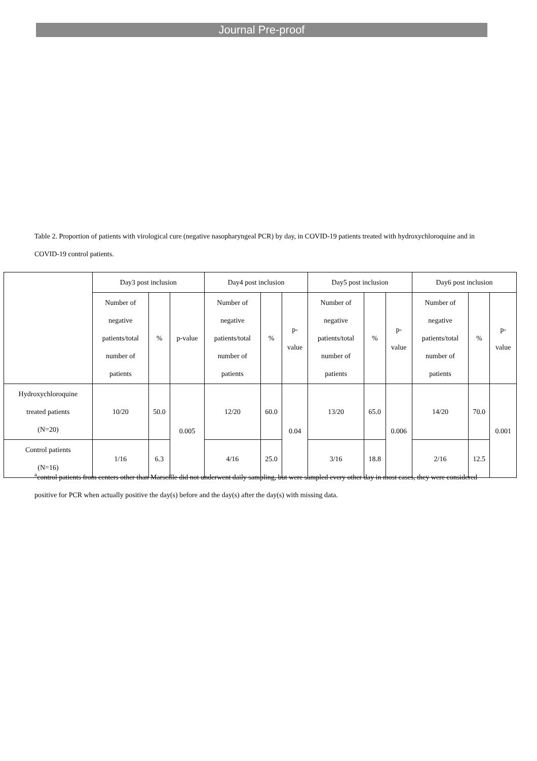Journal Pre-proof
Table 2. Proportion of patients with virological cure (negative nasopharyngeal PCR) by day, in COVID-19 patients treated with hydroxychloroquine and in COVID-19 control patients.
| | Day3 post inclusion | | | Day4 post inclusion | | | Day5 post inclusion | | | Day6 post inclusion | | |
| --- | --- | --- | --- | --- | --- | --- | --- | --- | --- | --- | --- | --- |
| | Number of negative patients/total number of patients | % | p-value | Number of negative patients/total number of patients | % | p- value | Number of negative patients/total number of patients | % | p- value | Number of negative patients/total number of patients | % | p- value |
| Hydroxychloroquine treated patients (N=20) | 10/20 | 50.0 | 0.005 | 12/20 | 60.0 | 0.04 | 13/20 | 65.0 | 0.006 | 14/20 | 70.0 | 0.001 |
| Control patients (N=16) | 1/16 | 6.3 | | 4/16 | 25.0 | | 3/16 | 18.8 | | 2/16 | 12.5 | |
<sup>a</sup> control patients from centers other than Marseille did not underwent daily sampling, but were sampled every other day in most cases, they were considered positive for PCR when actually positive the day(s) before and the day(s) after the day(s) with missing data.